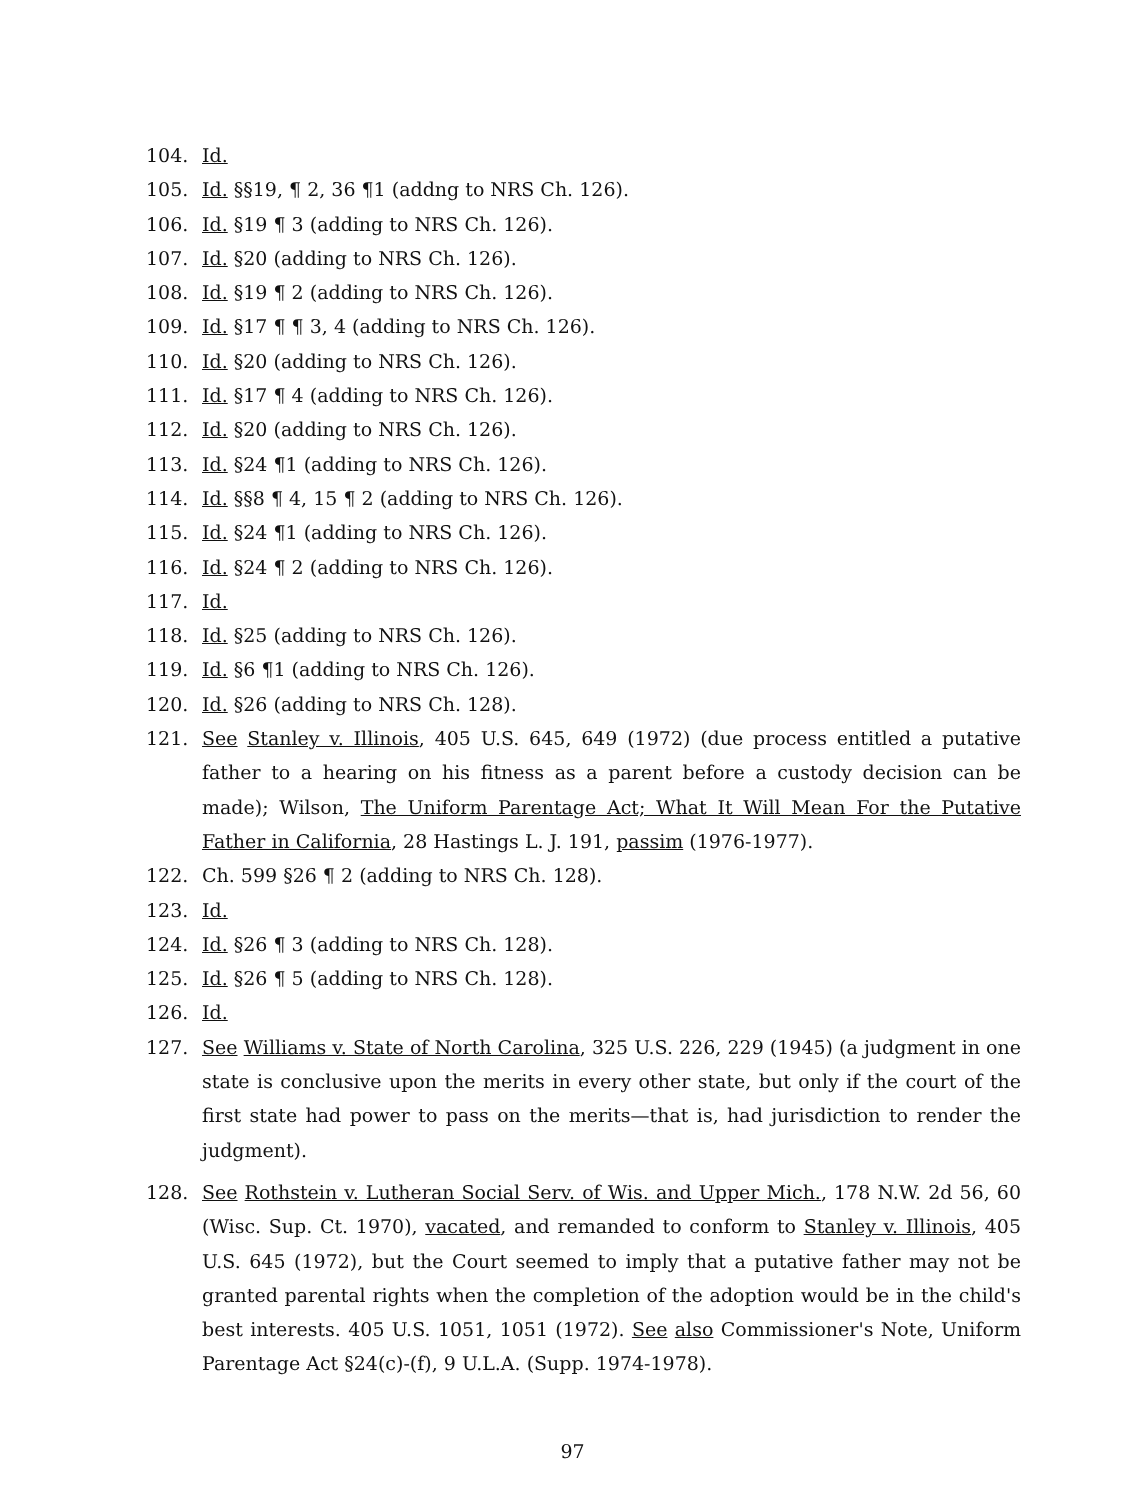104. Id.
105. Id. §§19, ¶ 2, 36 ¶1 (addng to NRS Ch. 126).
106. Id. §19 ¶ 3 (adding to NRS Ch. 126).
107. Id. §20 (adding to NRS Ch. 126).
108. Id. §19 ¶ 2 (adding to NRS Ch. 126).
109. Id. §17 ¶ ¶ 3, 4 (adding to NRS Ch. 126).
110. Id. §20 (adding to NRS Ch. 126).
111. Id. §17 ¶ 4 (adding to NRS Ch. 126).
112. Id. §20 (adding to NRS Ch. 126).
113. Id. §24 ¶1 (adding to NRS Ch. 126).
114. Id. §§8 ¶ 4, 15 ¶ 2 (adding to NRS Ch. 126).
115. Id. §24 ¶1 (adding to NRS Ch. 126).
116. Id. §24 ¶ 2 (adding to NRS Ch. 126).
117. Id.
118. Id. §25 (adding to NRS Ch. 126).
119. Id. §6 ¶1 (adding to NRS Ch. 126).
120. Id. §26 (adding to NRS Ch. 128).
121. See Stanley v. Illinois, 405 U.S. 645, 649 (1972) (due process entitled a putative father to a hearing on his fitness as a parent before a custody decision can be made); Wilson, The Uniform Parentage Act; What It Will Mean For the Putative Father in California, 28 Hastings L. J. 191, passim (1976-1977).
122. Ch. 599 §26 ¶ 2 (adding to NRS Ch. 128).
123. Id.
124. Id. §26 ¶ 3 (adding to NRS Ch. 128).
125. Id. §26 ¶ 5 (adding to NRS Ch. 128).
126. Id.
127. See Williams v. State of North Carolina, 325 U.S. 226, 229 (1945) (a judgment in one state is conclusive upon the merits in every other state, but only if the court of the first state had power to pass on the merits—that is, had jurisdiction to render the judgment).
128. See Rothstein v. Lutheran Social Serv. of Wis. and Upper Mich., 178 N.W. 2d 56, 60 (Wisc. Sup. Ct. 1970), vacated, and remanded to conform to Stanley v. Illinois, 405 U.S. 645 (1972), but the Court seemed to imply that a putative father may not be granted parental rights when the completion of the adoption would be in the child's best interests. 405 U.S. 1051, 1051 (1972). See also Commissioner's Note, Uniform Parentage Act §24(c)-(f), 9 U.L.A. (Supp. 1974-1978).
97